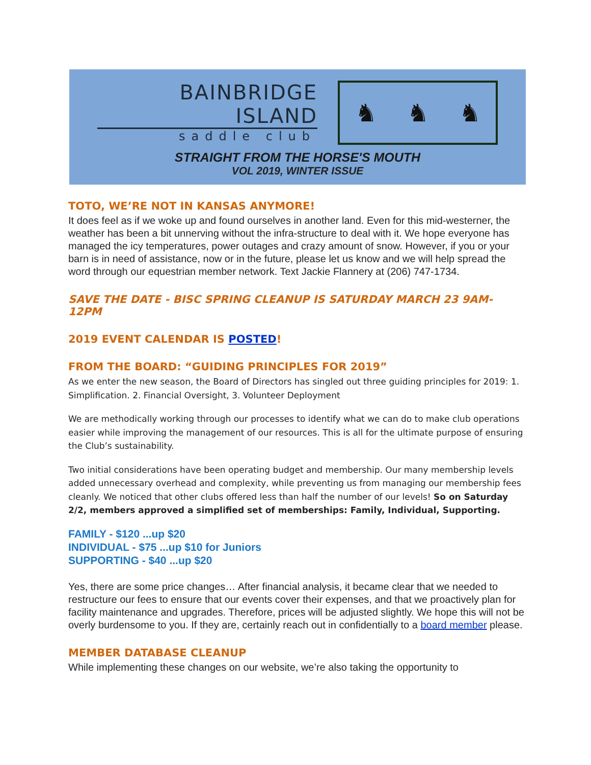BAINBRIDGE
ISLAND
saddle club
♞ ♞ ♞
STRAIGHT FROM THE HORSE'S MOUTH
VOL 2019, WINTER ISSUE
TOTO, WE’RE NOT IN KANSAS ANYMORE!
It does feel as if we woke up and found ourselves in another land. Even for this mid-westerner, the weather has been a bit unnerving without the infra-structure to deal with it. We hope everyone has managed the icy temperatures, power outages and crazy amount of snow. However, if you or your barn is in need of assistance, now or in the future, please let us know and we will help spread the word through our equestrian member network. Text Jackie Flannery at (206) 747-1734.
SAVE THE DATE - BISC SPRING CLEANUP IS SATURDAY MARCH 23 9AM-12PM
2019 EVENT CALENDAR IS POSTED!
FROM THE BOARD: “GUIDING PRINCIPLES FOR 2019”
As we enter the new season, the Board of Directors has singled out three guiding principles for 2019: 1. Simplification. 2. Financial Oversight, 3. Volunteer Deployment
We are methodically working through our processes to identify what we can do to make club operations easier while improving the management of our resources. This is all for the ultimate purpose of ensuring the Club’s sustainability.
Two initial considerations have been operating budget and membership. Our many membership levels added unnecessary overhead and complexity, while preventing us from managing our membership fees cleanly. We noticed that other clubs offered less than half the number of our levels! So on Saturday 2/2, members approved a simplified set of memberships: Family, Individual, Supporting.
FAMILY - $120 ...up $20
INDIVIDUAL - $75 ...up $10 for Juniors
SUPPORTING - $40 ...up $20
Yes, there are some price changes… After financial analysis, it became clear that we needed to restructure our fees to ensure that our events cover their expenses, and that we proactively plan for facility maintenance and upgrades. Therefore, prices will be adjusted slightly. We hope this will not be overly burdensome to you. If they are, certainly reach out in confidentially to a board member please.
MEMBER DATABASE CLEANUP
While implementing these changes on our website, we’re also taking the opportunity to